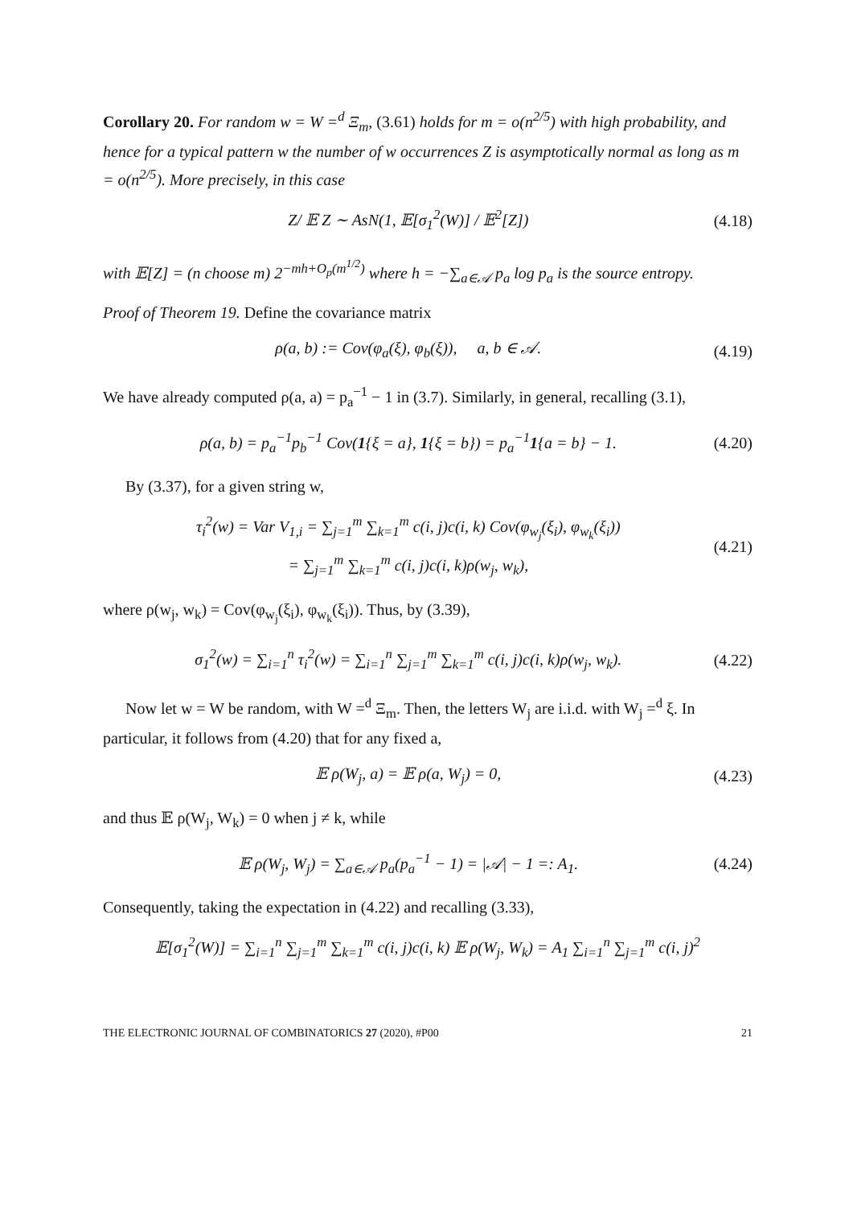Corollary 20. For random w = W =<sup>d</sup> Ξ<sub>m</sub>, (3.61) holds for m = o(n<sup>2/5</sup>) with high probability, and hence for a typical pattern w the number of w occurrences Z is asymptotically normal as long as m = o(n<sup>2/5</sup>). More precisely, in this case
Z/ 𝔼 Z ∼ AsN(1, 𝔼[σ<sub>1</sub><sup>2</sup>(W)] / 𝔼<sup>2</sup>[Z]) (4.18)
with 𝔼[Z] = (n choose m) 2<sup>−mh+O<sub>p</sub>(m<sup>1/2</sup>)</sup> where h = −∑<sub>a∈𝒜</sub> p<sub>a</sub> log p<sub>a</sub> is the source entropy.
Proof of Theorem 19. Define the covariance matrix
ρ(a, b) := Cov(φ<sub>a</sub>(ξ), φ<sub>b</sub>(ξ)), a, b ∈ 𝒜. (4.19)
We have already computed ρ(a, a) = p<sub>a</sub><sup>−1</sup> − 1 in (3.7). Similarly, in general, recalling (3.1),
ρ(a, b) = p<sub>a</sub><sup>−1</sup>p<sub>b</sub><sup>−1</sup> Cov(1{ξ = a}, 1{ξ = b}) = p<sub>a</sub><sup>−1</sup>1{a = b} − 1. (4.20)
By (3.37), for a given string w,
τ<sub>i</sub><sup>2</sup>(w) = Var V<sub>1,i</sub> = ∑<sub>j=1</sub><sup>m</sup> ∑<sub>k=1</sub><sup>m</sup> c(i, j)c(i, k) Cov(φ<sub>w<sub>j</sub></sub>(ξ<sub>i</sub>), φ<sub>w<sub>k</sub></sub>(ξ<sub>i</sub>))
= ∑<sub>j=1</sub><sup>m</sup> ∑<sub>k=1</sub><sup>m</sup> c(i, j)c(i, k)ρ(w<sub>j</sub>, w<sub>k</sub>), (4.21)
where ρ(w<sub>j</sub>, w<sub>k</sub>) = Cov(φ<sub>w<sub>j</sub></sub>(ξ<sub>i</sub>), φ<sub>w<sub>k</sub></sub>(ξ<sub>i</sub>)). Thus, by (3.39),
σ<sub>1</sub><sup>2</sup>(w) = ∑<sub>i=1</sub><sup>n</sup> τ<sub>i</sub><sup>2</sup>(w) = ∑<sub>i=1</sub><sup>n</sup> ∑<sub>j=1</sub><sup>m</sup> ∑<sub>k=1</sub><sup>m</sup> c(i, j)c(i, k)ρ(w<sub>j</sub>, w<sub>k</sub>). (4.22)
Now let w = W be random, with W =<sup>d</sup> Ξ<sub>m</sub>. Then, the letters W<sub>j</sub> are i.i.d. with W<sub>j</sub> =<sup>d</sup> ξ. In particular, it follows from (4.20) that for any fixed a,
𝔼 ρ(W<sub>j</sub>, a) = 𝔼 ρ(a, W<sub>j</sub>) = 0, (4.23)
and thus 𝔼 ρ(W<sub>j</sub>, W<sub>k</sub>) = 0 when j ≠ k, while
𝔼 ρ(W<sub>j</sub>, W<sub>j</sub>) = ∑<sub>a∈𝒜</sub> p<sub>a</sub>(p<sub>a</sub><sup>−1</sup> − 1) = |𝒜| − 1 =: A<sub>1</sub>. (4.24)
Consequently, taking the expectation in (4.22) and recalling (3.33),
𝔼[σ<sub>1</sub><sup>2</sup>(W)] = ∑<sub>i=1</sub><sup>n</sup> ∑<sub>j=1</sub><sup>m</sup> ∑<sub>k=1</sub><sup>m</sup> c(i, j)c(i, k) 𝔼 ρ(W<sub>j</sub>, W<sub>k</sub>) = A<sub>1</sub> ∑<sub>i=1</sub><sup>n</sup> ∑<sub>j=1</sub><sup>m</sup> c(i, j)<sup>2</sup>
THE ELECTRONIC JOURNAL OF COMBINATORICS 27 (2020), #P00 21